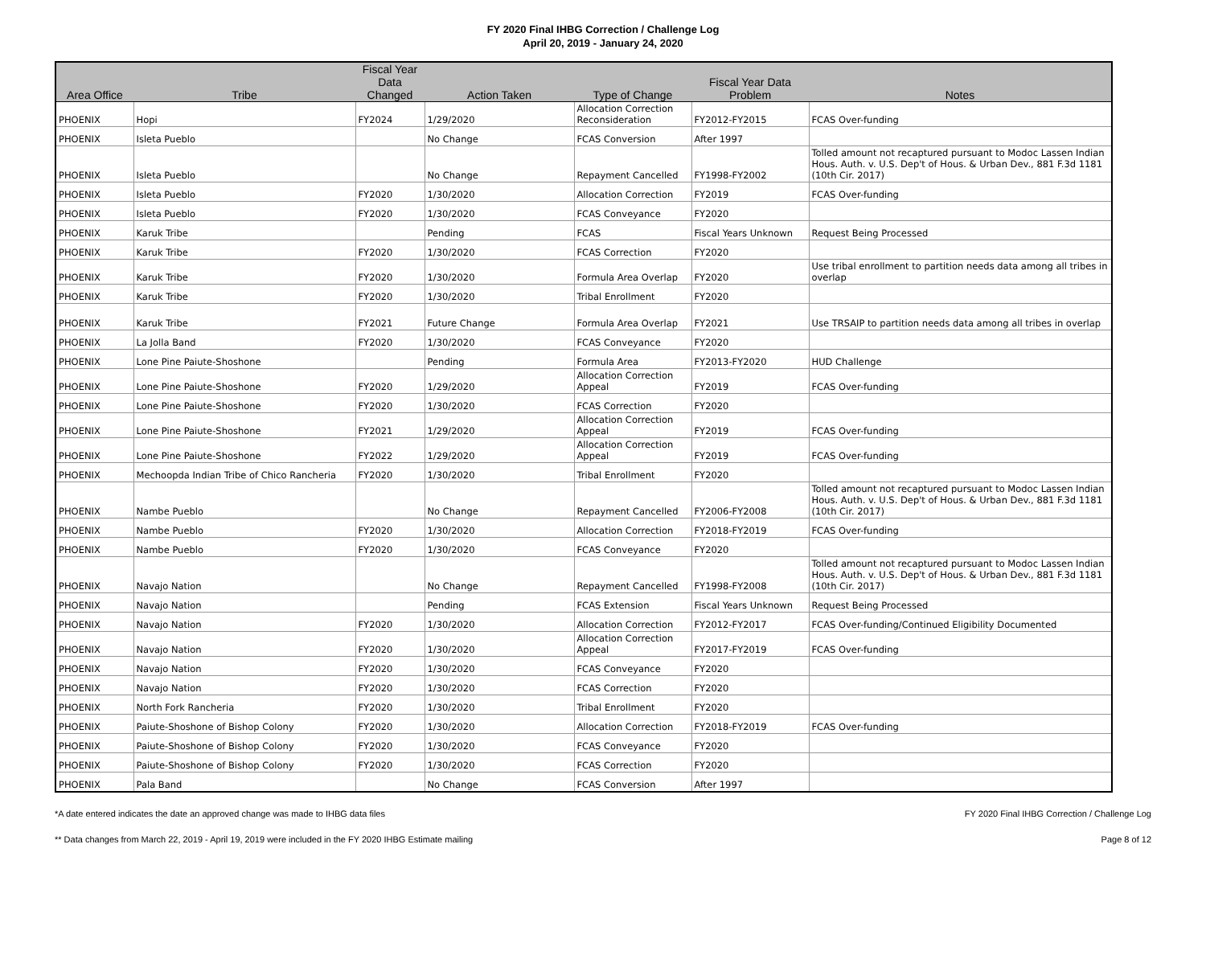FY 2020 Final IHBG Correction / Challenge Log
April 20, 2019 - January 24, 2020
| Area Office | Tribe | Fiscal Year Data Changed | Action Taken | Type of Change | Fiscal Year Data Problem | Notes |
| --- | --- | --- | --- | --- | --- | --- |
| PHOENIX | Hopi | FY2024 | 1/29/2020 | Allocation Correction Reconsideration | FY2012-FY2015 | FCAS Over-funding |
| PHOENIX | Isleta Pueblo | | No Change | FCAS Conversion | After 1997 | |
| PHOENIX | Isleta Pueblo | | No Change | Repayment Cancelled | FY1998-FY2002 | Tolled amount not recaptured pursuant to Modoc Lassen Indian Hous. Auth. v. U.S. Dep't of Hous. & Urban Dev., 881 F.3d 1181 (10th Cir. 2017) |
| PHOENIX | Isleta Pueblo | FY2020 | 1/30/2020 | Allocation Correction | FY2019 | FCAS Over-funding |
| PHOENIX | Isleta Pueblo | FY2020 | 1/30/2020 | FCAS Conveyance | FY2020 | |
| PHOENIX | Karuk Tribe | | Pending | FCAS | Fiscal Years Unknown | Request Being Processed |
| PHOENIX | Karuk Tribe | FY2020 | 1/30/2020 | FCAS Correction | FY2020 | |
| PHOENIX | Karuk Tribe | FY2020 | 1/30/2020 | Formula Area Overlap | FY2020 | Use tribal enrollment to partition needs data among all tribes in overlap |
| PHOENIX | Karuk Tribe | FY2020 | 1/30/2020 | Tribal Enrollment | FY2020 | |
| PHOENIX | Karuk Tribe | FY2021 | Future Change | Formula Area Overlap | FY2021 | Use TRSAIP to partition needs data among all tribes in overlap |
| PHOENIX | La Jolla Band | FY2020 | 1/30/2020 | FCAS Conveyance | FY2020 | |
| PHOENIX | Lone Pine Paiute-Shoshone | | Pending | Formula Area | FY2013-FY2020 | HUD Challenge |
| PHOENIX | Lone Pine Paiute-Shoshone | FY2020 | 1/29/2020 | Allocation Correction Appeal | FY2019 | FCAS Over-funding |
| PHOENIX | Lone Pine Paiute-Shoshone | FY2020 | 1/30/2020 | FCAS Correction | FY2020 | |
| PHOENIX | Lone Pine Paiute-Shoshone | FY2021 | 1/29/2020 | Allocation Correction Appeal | FY2019 | FCAS Over-funding |
| PHOENIX | Lone Pine Paiute-Shoshone | FY2022 | 1/29/2020 | Allocation Correction Appeal | FY2019 | FCAS Over-funding |
| PHOENIX | Mechoopda Indian Tribe of Chico Rancheria | FY2020 | 1/30/2020 | Tribal Enrollment | FY2020 | |
| PHOENIX | Nambe Pueblo | | No Change | Repayment Cancelled | FY2006-FY2008 | Tolled amount not recaptured pursuant to Modoc Lassen Indian Hous. Auth. v. U.S. Dep't of Hous. & Urban Dev., 881 F.3d 1181 (10th Cir. 2017) |
| PHOENIX | Nambe Pueblo | FY2020 | 1/30/2020 | Allocation Correction | FY2018-FY2019 | FCAS Over-funding |
| PHOENIX | Nambe Pueblo | FY2020 | 1/30/2020 | FCAS Conveyance | FY2020 | |
| PHOENIX | Navajo Nation | | No Change | Repayment Cancelled | FY1998-FY2008 | Tolled amount not recaptured pursuant to Modoc Lassen Indian Hous. Auth. v. U.S. Dep't of Hous. & Urban Dev., 881 F.3d 1181 (10th Cir. 2017) |
| PHOENIX | Navajo Nation | | Pending | FCAS Extension | Fiscal Years Unknown | Request Being Processed |
| PHOENIX | Navajo Nation | FY2020 | 1/30/2020 | Allocation Correction | FY2012-FY2017 | FCAS Over-funding/Continued Eligibility Documented |
| PHOENIX | Navajo Nation | FY2020 | 1/30/2020 | Allocation Correction Appeal | FY2017-FY2019 | FCAS Over-funding |
| PHOENIX | Navajo Nation | FY2020 | 1/30/2020 | FCAS Conveyance | FY2020 | |
| PHOENIX | Navajo Nation | FY2020 | 1/30/2020 | FCAS Correction | FY2020 | |
| PHOENIX | North Fork Rancheria | FY2020 | 1/30/2020 | Tribal Enrollment | FY2020 | |
| PHOENIX | Paiute-Shoshone of Bishop Colony | FY2020 | 1/30/2020 | Allocation Correction | FY2018-FY2019 | FCAS Over-funding |
| PHOENIX | Paiute-Shoshone of Bishop Colony | FY2020 | 1/30/2020 | FCAS Conveyance | FY2020 | |
| PHOENIX | Paiute-Shoshone of Bishop Colony | FY2020 | 1/30/2020 | FCAS Correction | FY2020 | |
| PHOENIX | Pala Band | | No Change | FCAS Conversion | After 1997 | |
*A date entered indicates the date an approved change was made to IHBG data files FY 2020 Final IHBG Correction / Challenge Log
** Data changes from March 22, 2019 - April 19, 2019 were included in the FY 2020 IHBG Estimate mailing Page 8 of 12